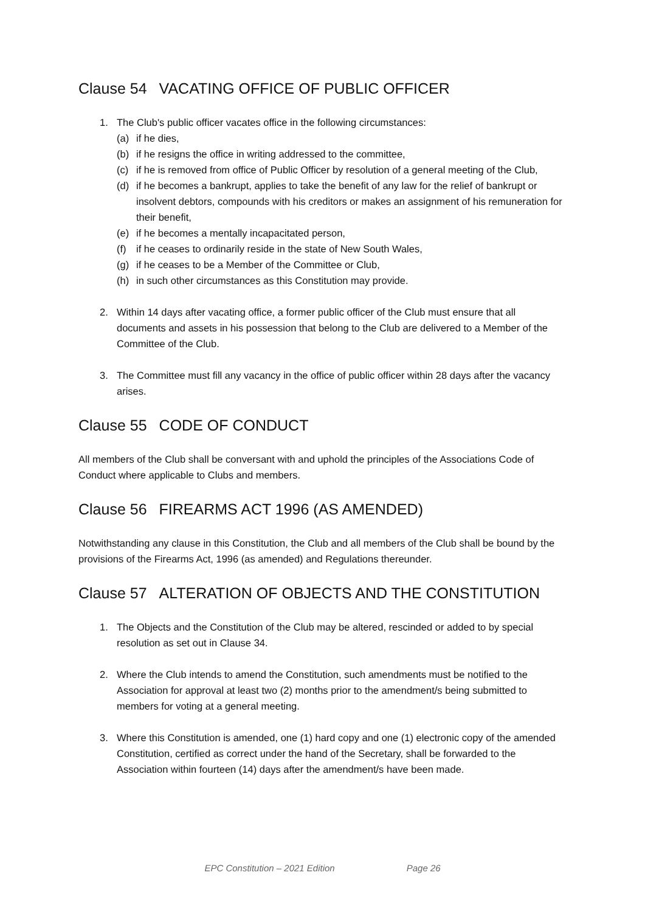Clause 54 VACATING OFFICE OF PUBLIC OFFICER
1. The Club's public officer vacates office in the following circumstances:
(a) if he dies,
(b) if he resigns the office in writing addressed to the committee,
(c) if he is removed from office of Public Officer by resolution of a general meeting of the Club,
(d) if he becomes a bankrupt, applies to take the benefit of any law for the relief of bankrupt or insolvent debtors, compounds with his creditors or makes an assignment of his remuneration for their benefit,
(e) if he becomes a mentally incapacitated person,
(f) if he ceases to ordinarily reside in the state of New South Wales,
(g) if he ceases to be a Member of the Committee or Club,
(h) in such other circumstances as this Constitution may provide.
2. Within 14 days after vacating office, a former public officer of the Club must ensure that all documents and assets in his possession that belong to the Club are delivered to a Member of the Committee of the Club.
3. The Committee must fill any vacancy in the office of public officer within 28 days after the vacancy arises.
Clause 55 CODE OF CONDUCT
All members of the Club shall be conversant with and uphold the principles of the Associations Code of Conduct where applicable to Clubs and members.
Clause 56 FIREARMS ACT 1996 (AS AMENDED)
Notwithstanding any clause in this Constitution, the Club and all members of the Club shall be bound by the provisions of the Firearms Act, 1996 (as amended) and Regulations thereunder.
Clause 57 ALTERATION OF OBJECTS AND THE CONSTITUTION
1. The Objects and the Constitution of the Club may be altered, rescinded or added to by special resolution as set out in Clause 34.
2. Where the Club intends to amend the Constitution, such amendments must be notified to the Association for approval at least two (2) months prior to the amendment/s being submitted to members for voting at a general meeting.
3. Where this Constitution is amended, one (1) hard copy and one (1) electronic copy of the amended Constitution, certified as correct under the hand of the Secretary, shall be forwarded to the Association within fourteen (14) days after the amendment/s have been made.
EPC Constitution – 2021 Edition Page 26